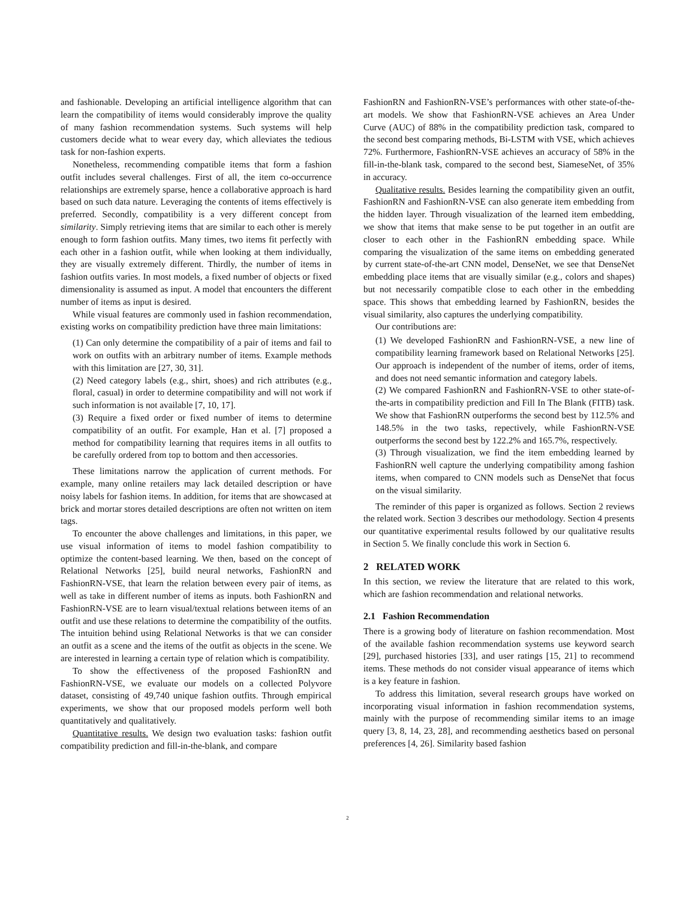and fashionable. Developing an artificial intelligence algorithm that can learn the compatibility of items would considerably improve the quality of many fashion recommendation systems. Such systems will help customers decide what to wear every day, which alleviates the tedious task for non-fashion experts.
Nonetheless, recommending compatible items that form a fashion outfit includes several challenges. First of all, the item co-occurrence relationships are extremely sparse, hence a collaborative approach is hard based on such data nature. Leveraging the contents of items effectively is preferred. Secondly, compatibility is a very different concept from similarity. Simply retrieving items that are similar to each other is merely enough to form fashion outfits. Many times, two items fit perfectly with each other in a fashion outfit, while when looking at them individually, they are visually extremely different. Thirdly, the number of items in fashion outfits varies. In most models, a fixed number of objects or fixed dimensionality is assumed as input. A model that encounters the different number of items as input is desired.
While visual features are commonly used in fashion recommendation, existing works on compatibility prediction have three main limitations:
(1) Can only determine the compatibility of a pair of items and fail to work on outfits with an arbitrary number of items. Example methods with this limitation are [27, 30, 31].
(2) Need category labels (e.g., shirt, shoes) and rich attributes (e.g., floral, casual) in order to determine compatibility and will not work if such information is not available [7, 10, 17].
(3) Require a fixed order or fixed number of items to determine compatibility of an outfit. For example, Han et al. [7] proposed a method for compatibility learning that requires items in all outfits to be carefully ordered from top to bottom and then accessories.
These limitations narrow the application of current methods. For example, many online retailers may lack detailed description or have noisy labels for fashion items. In addition, for items that are showcased at brick and mortar stores detailed descriptions are often not written on item tags.
To encounter the above challenges and limitations, in this paper, we use visual information of items to model fashion compatibility to optimize the content-based learning. We then, based on the concept of Relational Networks [25], build neural networks, FashionRN and FashionRN-VSE, that learn the relation between every pair of items, as well as take in different number of items as inputs. both FashionRN and FashionRN-VSE are to learn visual/textual relations between items of an outfit and use these relations to determine the compatibility of the outfits. The intuition behind using Relational Networks is that we can consider an outfit as a scene and the items of the outfit as objects in the scene. We are interested in learning a certain type of relation which is compatibility.
To show the effectiveness of the proposed FashionRN and FashionRN-VSE, we evaluate our models on a collected Polyvore dataset, consisting of 49,740 unique fashion outfits. Through empirical experiments, we show that our proposed models perform well both quantitatively and qualitatively.
Quantitative results. We design two evaluation tasks: fashion outfit compatibility prediction and fill-in-the-blank, and compare
FashionRN and FashionRN-VSE’s performances with other state-of-the-art models. We show that FashionRN-VSE achieves an Area Under Curve (AUC) of 88% in the compatibility prediction task, compared to the second best comparing methods, Bi-LSTM with VSE, which achieves 72%. Furthermore, FashionRN-VSE achieves an accuracy of 58% in the fill-in-the-blank task, compared to the second best, SiameseNet, of 35% in accuracy.
Qualitative results. Besides learning the compatibility given an outfit, FashionRN and FashionRN-VSE can also generate item embedding from the hidden layer. Through visualization of the learned item embedding, we show that items that make sense to be put together in an outfit are closer to each other in the FashionRN embedding space. While comparing the visualization of the same items on embedding generated by current state-of-the-art CNN model, DenseNet, we see that DenseNet embedding place items that are visually similar (e.g., colors and shapes) but not necessarily compatible close to each other in the embedding space. This shows that embedding learned by FashionRN, besides the visual similarity, also captures the underlying compatibility.
Our contributions are:
(1) We developed FashionRN and FashionRN-VSE, a new line of compatibility learning framework based on Relational Networks [25]. Our approach is independent of the number of items, order of items, and does not need semantic information and category labels.
(2) We compared FashionRN and FashionRN-VSE to other state-of-the-arts in compatibility prediction and Fill In The Blank (FITB) task. We show that FashionRN outperforms the second best by 112.5% and 148.5% in the two tasks, repectively, while FashionRN-VSE outperforms the second best by 122.2% and 165.7%, respectively.
(3) Through visualization, we find the item embedding learned by FashionRN well capture the underlying compatibility among fashion items, when compared to CNN models such as DenseNet that focus on the visual similarity.
The reminder of this paper is organized as follows. Section 2 reviews the related work. Section 3 describes our methodology. Section 4 presents our quantitative experimental results followed by our qualitative results in Section 5. We finally conclude this work in Section 6.
2 RELATED WORK
In this section, we review the literature that are related to this work, which are fashion recommendation and relational networks.
2.1 Fashion Recommendation
There is a growing body of literature on fashion recommendation. Most of the available fashion recommendation systems use keyword search [29], purchased histories [33], and user ratings [15, 21] to recommend items. These methods do not consider visual appearance of items which is a key feature in fashion.
To address this limitation, several research groups have worked on incorporating visual information in fashion recommendation systems, mainly with the purpose of recommending similar items to an image query [3, 8, 14, 23, 28], and recommending aesthetics based on personal preferences [4, 26]. Similarity based fashion
2